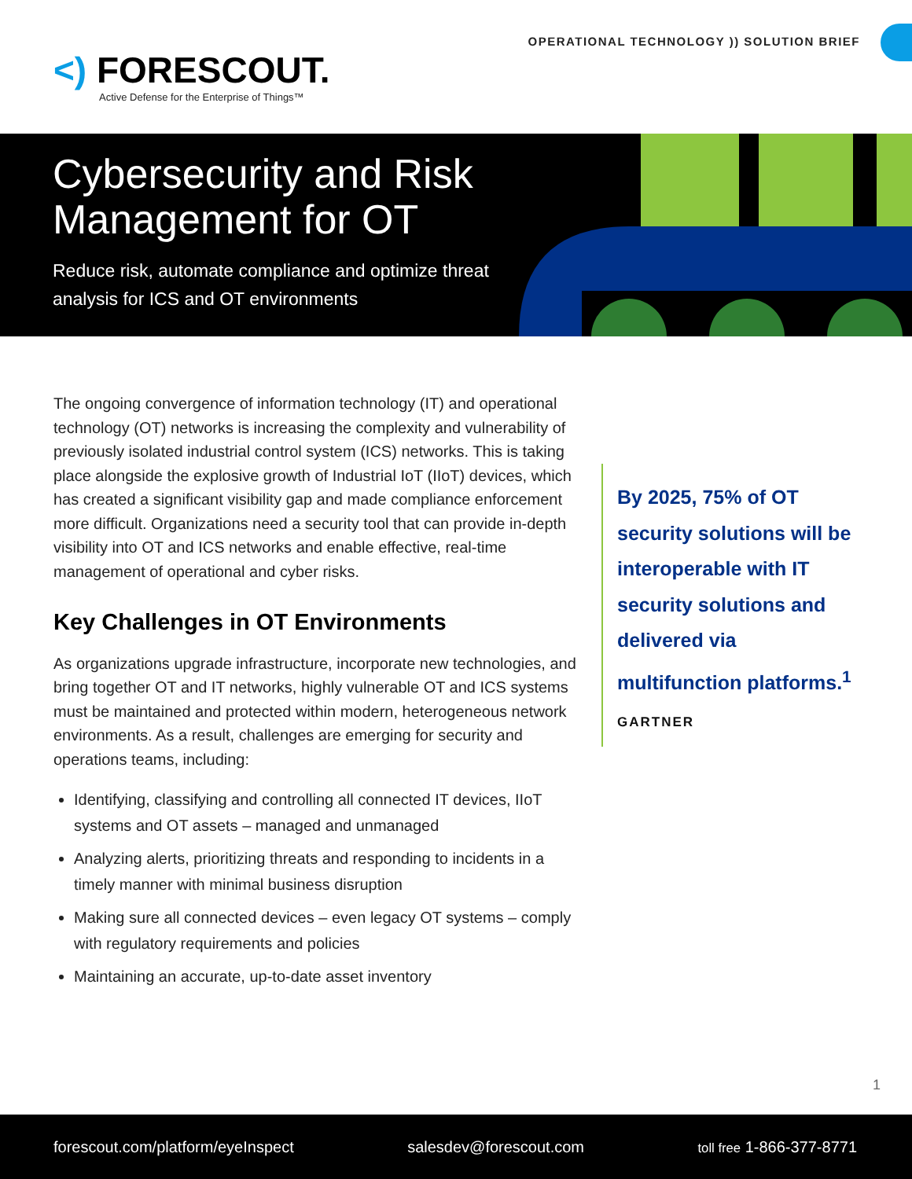<) FORESCOUT.
Active Defense for the Enterprise of Things™
OPERATIONAL TECHNOLOGY )) SOLUTION BRIEF
Cybersecurity and Risk Management for OT
Reduce risk, automate compliance and optimize threat analysis for ICS and OT environments
The ongoing convergence of information technology (IT) and operational technology (OT) networks is increasing the complexity and vulnerability of previously isolated industrial control system (ICS) networks. This is taking place alongside the explosive growth of Industrial IoT (IIoT) devices, which has created a significant visibility gap and made compliance enforcement more difficult. Organizations need a security tool that can provide in-depth visibility into OT and ICS networks and enable effective, real-time management of operational and cyber risks.
Key Challenges in OT Environments
As organizations upgrade infrastructure, incorporate new technologies, and bring together OT and IT networks, highly vulnerable OT and ICS systems must be maintained and protected within modern, heterogeneous network environments. As a result, challenges are emerging for security and operations teams, including:
Identifying, classifying and controlling all connected IT devices, IIoT systems and OT assets – managed and unmanaged
Analyzing alerts, prioritizing threats and responding to incidents in a timely manner with minimal business disruption
Making sure all connected devices – even legacy OT systems – comply with regulatory requirements and policies
Maintaining an accurate, up-to-date asset inventory
By 2025, 75% of OT security solutions will be interoperable with IT security solutions and delivered via multifunction platforms.<sup>1</sup>
GARTNER
1
forescout.com/platform/eyeInspect salesdev@forescout.com toll free 1-866-377-8771